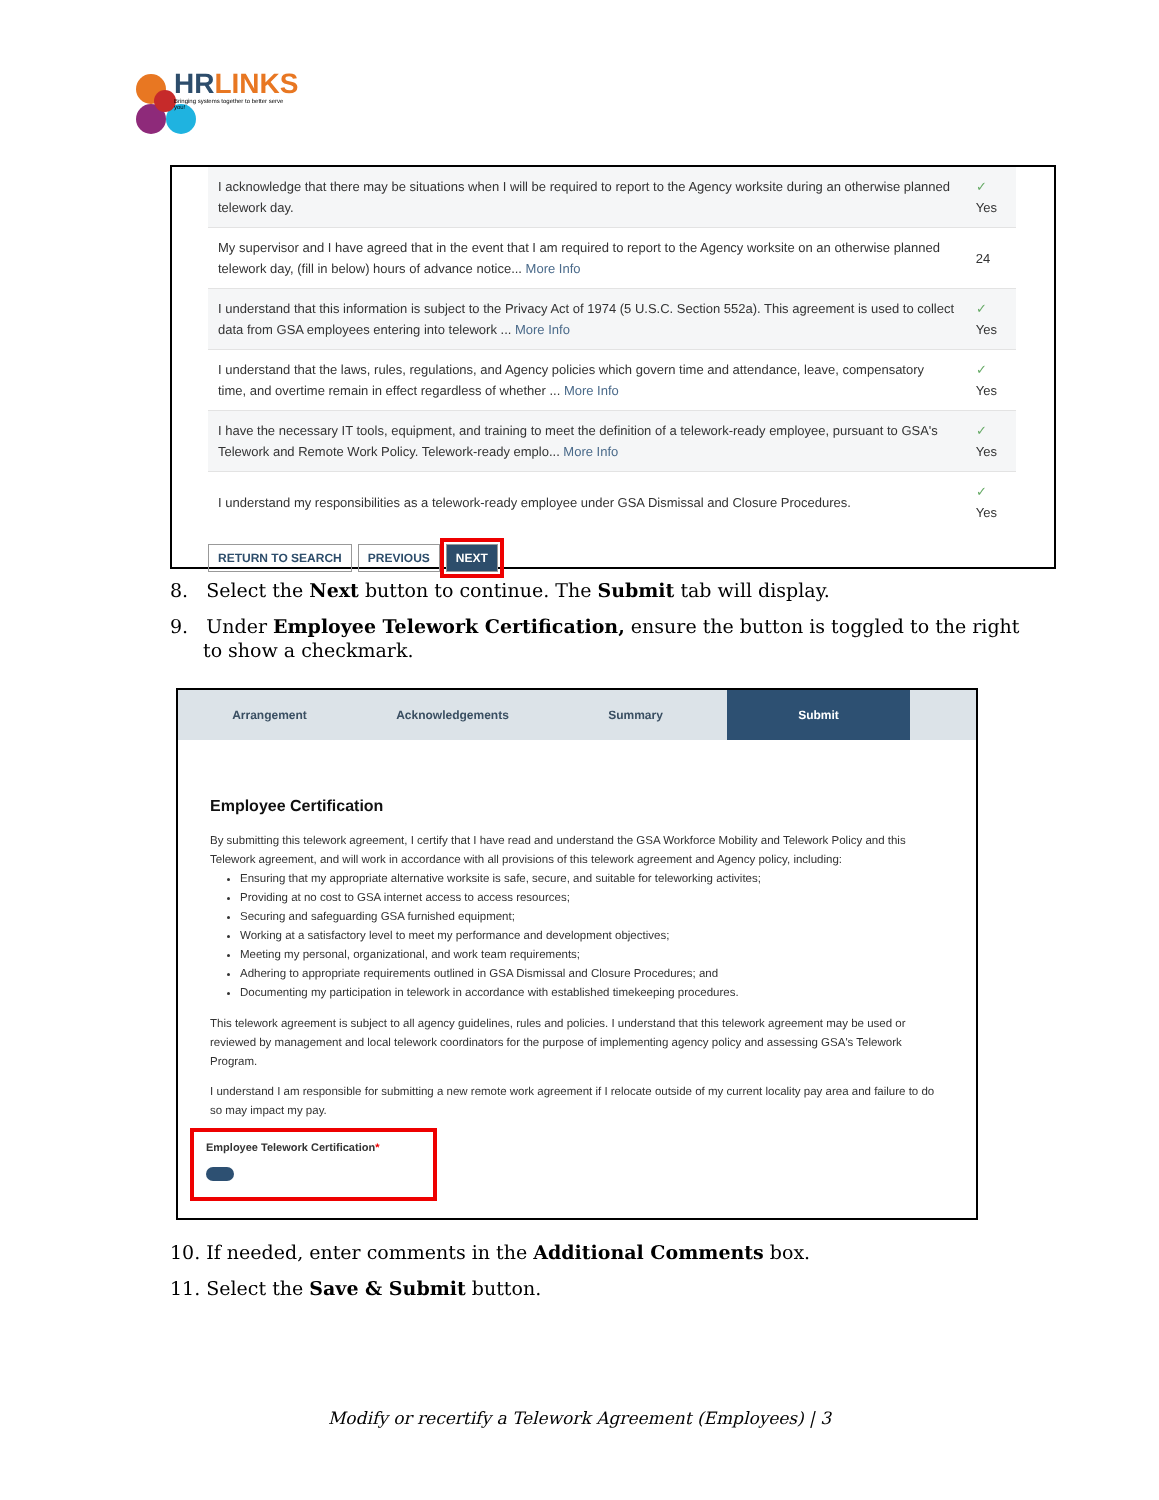HRLINKS
Bringing systems together to better serve you!
| I acknowledge that there may be situations when I will be required to report to the Agency worksite during an otherwise planned telework day. | ✓ Yes |
| My supervisor and I have agreed that in the event that I am required to report to the Agency worksite on an otherwise planned telework day, (fill in below) hours of advance notice... More Info | 24 |
| I understand that this information is subject to the Privacy Act of 1974 (5 U.S.C. Section 552a). This agreement is used to collect data from GSA employees entering into telework ... More Info | ✓ Yes |
| I understand that the laws, rules, regulations, and Agency policies which govern time and attendance, leave, compensatory time, and overtime remain in effect regardless of whether ... More Info | ✓ Yes |
| I have the necessary IT tools, equipment, and training to meet the definition of a telework-ready employee, pursuant to GSA's Telework and Remote Work Policy. Telework-ready emplo... More Info | ✓ Yes |
| I understand my responsibilities as a telework-ready employee under GSA Dismissal and Closure Procedures. | ✓ Yes |
RETURN TO SEARCH PREVIOUS NEXT
8. Select the Next button to continue. The Submit tab will display.
9. Under Employee Telework Certification, ensure the button is toggled to the right to show a checkmark.
Arrangement Acknowledgements Summary Submit
Employee Certification
By submitting this telework agreement, I certify that I have read and understand the GSA Workforce Mobility and Telework Policy and this Telework agreement, and will work in accordance with all provisions of this telework agreement and Agency policy, including:
Ensuring that my appropriate alternative worksite is safe, secure, and suitable for teleworking activites;
Providing at no cost to GSA internet access to access resources;
Securing and safeguarding GSA furnished equipment;
Working at a satisfactory level to meet my performance and development objectives;
Meeting my personal, organizational, and work team requirements;
Adhering to appropriate requirements outlined in GSA Dismissal and Closure Procedures; and
Documenting my participation in telework in accordance with established timekeeping procedures.
This telework agreement is subject to all agency guidelines, rules and policies. I understand that this telework agreement may be used or reviewed by management and local telework coordinators for the purpose of implementing agency policy and assessing GSA's Telework Program.
I understand I am responsible for submitting a new remote work agreement if I relocate outside of my current locality pay area and failure to do so may impact my pay.
Employee Telework Certification*
10. If needed, enter comments in the Additional Comments box.
11. Select the Save & Submit button.
Modify or recertify a Telework Agreement (Employees) | 3